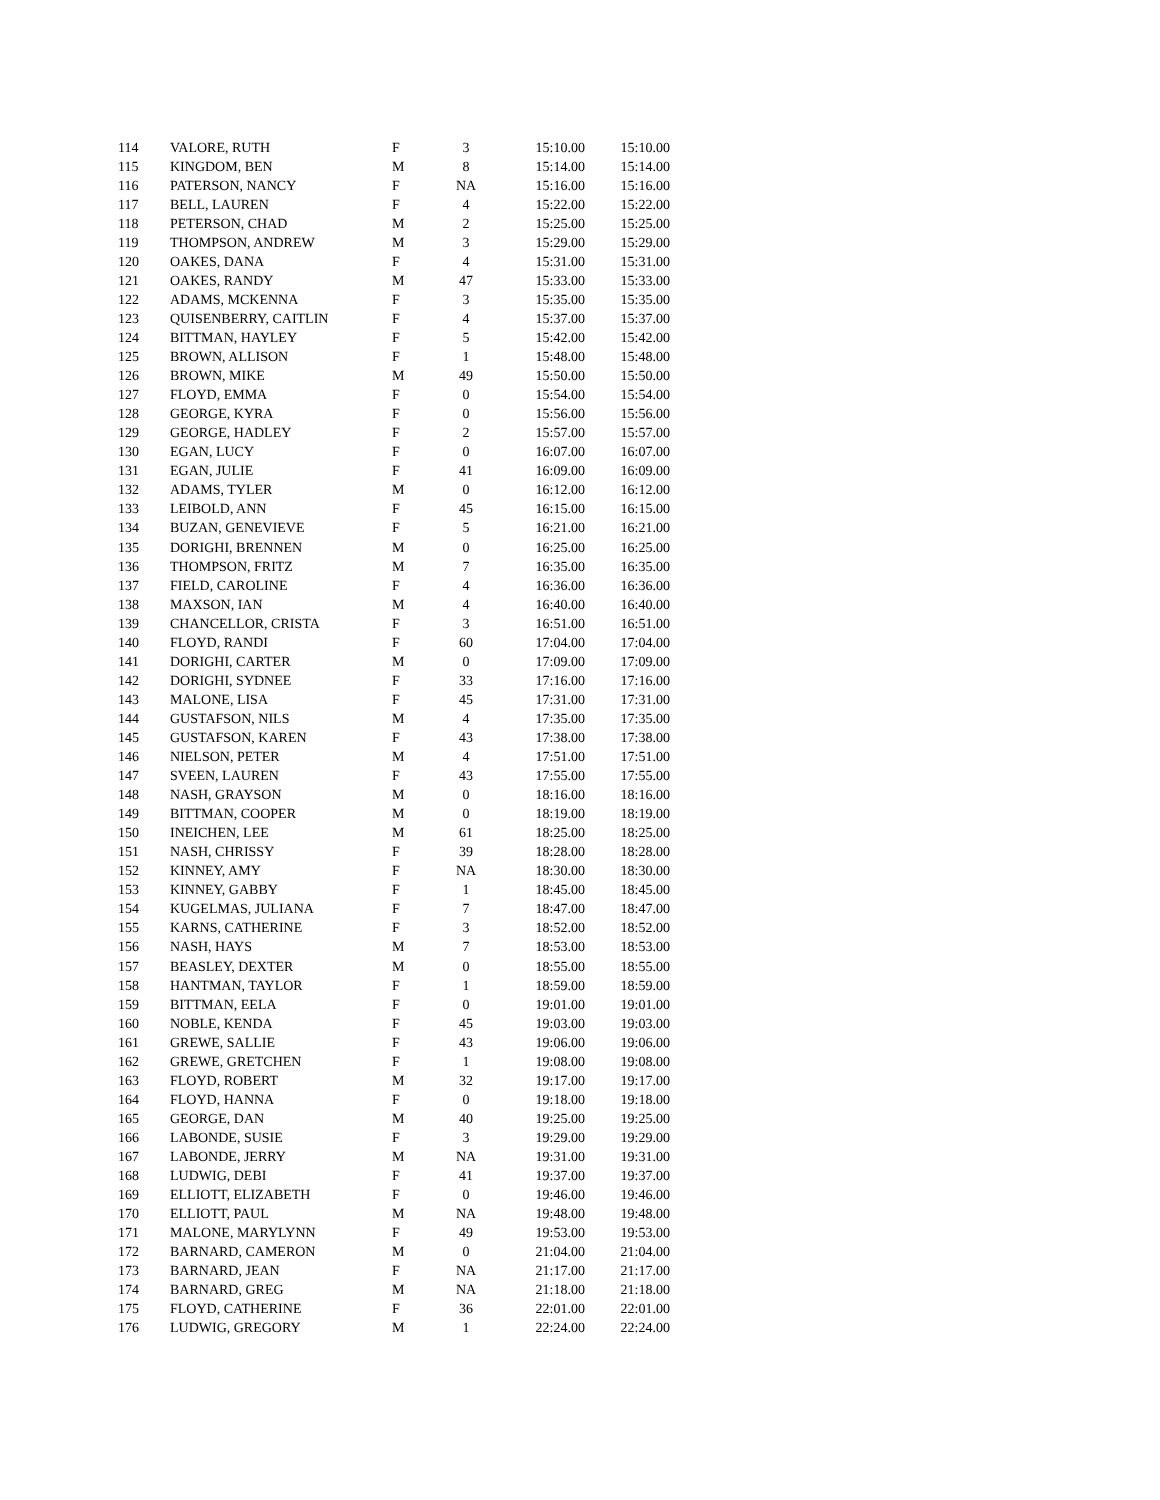| 114 | VALORE, RUTH | F | 3 | 15:10.00 | 15:10.00 |
| 115 | KINGDOM, BEN | M | 8 | 15:14.00 | 15:14.00 |
| 116 | PATERSON, NANCY | F | NA | 15:16.00 | 15:16.00 |
| 117 | BELL, LAUREN | F | 4 | 15:22.00 | 15:22.00 |
| 118 | PETERSON, CHAD | M | 2 | 15:25.00 | 15:25.00 |
| 119 | THOMPSON, ANDREW | M | 3 | 15:29.00 | 15:29.00 |
| 120 | OAKES, DANA | F | 4 | 15:31.00 | 15:31.00 |
| 121 | OAKES, RANDY | M | 47 | 15:33.00 | 15:33.00 |
| 122 | ADAMS, MCKENNA | F | 3 | 15:35.00 | 15:35.00 |
| 123 | QUISENBERRY, CAITLIN | F | 4 | 15:37.00 | 15:37.00 |
| 124 | BITTMAN, HAYLEY | F | 5 | 15:42.00 | 15:42.00 |
| 125 | BROWN, ALLISON | F | 1 | 15:48.00 | 15:48.00 |
| 126 | BROWN, MIKE | M | 49 | 15:50.00 | 15:50.00 |
| 127 | FLOYD, EMMA | F | 0 | 15:54.00 | 15:54.00 |
| 128 | GEORGE, KYRA | F | 0 | 15:56.00 | 15:56.00 |
| 129 | GEORGE, HADLEY | F | 2 | 15:57.00 | 15:57.00 |
| 130 | EGAN, LUCY | F | 0 | 16:07.00 | 16:07.00 |
| 131 | EGAN, JULIE | F | 41 | 16:09.00 | 16:09.00 |
| 132 | ADAMS, TYLER | M | 0 | 16:12.00 | 16:12.00 |
| 133 | LEIBOLD, ANN | F | 45 | 16:15.00 | 16:15.00 |
| 134 | BUZAN, GENEVIEVE | F | 5 | 16:21.00 | 16:21.00 |
| 135 | DORIGHI, BRENNEN | M | 0 | 16:25.00 | 16:25.00 |
| 136 | THOMPSON, FRITZ | M | 7 | 16:35.00 | 16:35.00 |
| 137 | FIELD, CAROLINE | F | 4 | 16:36.00 | 16:36.00 |
| 138 | MAXSON, IAN | M | 4 | 16:40.00 | 16:40.00 |
| 139 | CHANCELLOR, CRISTA | F | 3 | 16:51.00 | 16:51.00 |
| 140 | FLOYD, RANDI | F | 60 | 17:04.00 | 17:04.00 |
| 141 | DORIGHI, CARTER | M | 0 | 17:09.00 | 17:09.00 |
| 142 | DORIGHI, SYDNEE | F | 33 | 17:16.00 | 17:16.00 |
| 143 | MALONE, LISA | F | 45 | 17:31.00 | 17:31.00 |
| 144 | GUSTAFSON, NILS | M | 4 | 17:35.00 | 17:35.00 |
| 145 | GUSTAFSON, KAREN | F | 43 | 17:38.00 | 17:38.00 |
| 146 | NIELSON, PETER | M | 4 | 17:51.00 | 17:51.00 |
| 147 | SVEEN, LAUREN | F | 43 | 17:55.00 | 17:55.00 |
| 148 | NASH, GRAYSON | M | 0 | 18:16.00 | 18:16.00 |
| 149 | BITTMAN, COOPER | M | 0 | 18:19.00 | 18:19.00 |
| 150 | INEICHEN, LEE | M | 61 | 18:25.00 | 18:25.00 |
| 151 | NASH, CHRISSY | F | 39 | 18:28.00 | 18:28.00 |
| 152 | KINNEY, AMY | F | NA | 18:30.00 | 18:30.00 |
| 153 | KINNEY, GABBY | F | 1 | 18:45.00 | 18:45.00 |
| 154 | KUGELMAS, JULIANA | F | 7 | 18:47.00 | 18:47.00 |
| 155 | KARNS, CATHERINE | F | 3 | 18:52.00 | 18:52.00 |
| 156 | NASH, HAYS | M | 7 | 18:53.00 | 18:53.00 |
| 157 | BEASLEY, DEXTER | M | 0 | 18:55.00 | 18:55.00 |
| 158 | HANTMAN, TAYLOR | F | 1 | 18:59.00 | 18:59.00 |
| 159 | BITTMAN, EELA | F | 0 | 19:01.00 | 19:01.00 |
| 160 | NOBLE, KENDA | F | 45 | 19:03.00 | 19:03.00 |
| 161 | GREWE, SALLIE | F | 43 | 19:06.00 | 19:06.00 |
| 162 | GREWE, GRETCHEN | F | 1 | 19:08.00 | 19:08.00 |
| 163 | FLOYD, ROBERT | M | 32 | 19:17.00 | 19:17.00 |
| 164 | FLOYD, HANNA | F | 0 | 19:18.00 | 19:18.00 |
| 165 | GEORGE, DAN | M | 40 | 19:25.00 | 19:25.00 |
| 166 | LABONDE, SUSIE | F | 3 | 19:29.00 | 19:29.00 |
| 167 | LABONDE, JERRY | M | NA | 19:31.00 | 19:31.00 |
| 168 | LUDWIG, DEBI | F | 41 | 19:37.00 | 19:37.00 |
| 169 | ELLIOTT, ELIZABETH | F | 0 | 19:46.00 | 19:46.00 |
| 170 | ELLIOTT, PAUL | M | NA | 19:48.00 | 19:48.00 |
| 171 | MALONE, MARYLYNN | F | 49 | 19:53.00 | 19:53.00 |
| 172 | BARNARD, CAMERON | M | 0 | 21:04.00 | 21:04.00 |
| 173 | BARNARD, JEAN | F | NA | 21:17.00 | 21:17.00 |
| 174 | BARNARD, GREG | M | NA | 21:18.00 | 21:18.00 |
| 175 | FLOYD, CATHERINE | F | 36 | 22:01.00 | 22:01.00 |
| 176 | LUDWIG, GREGORY | M | 1 | 22:24.00 | 22:24.00 |